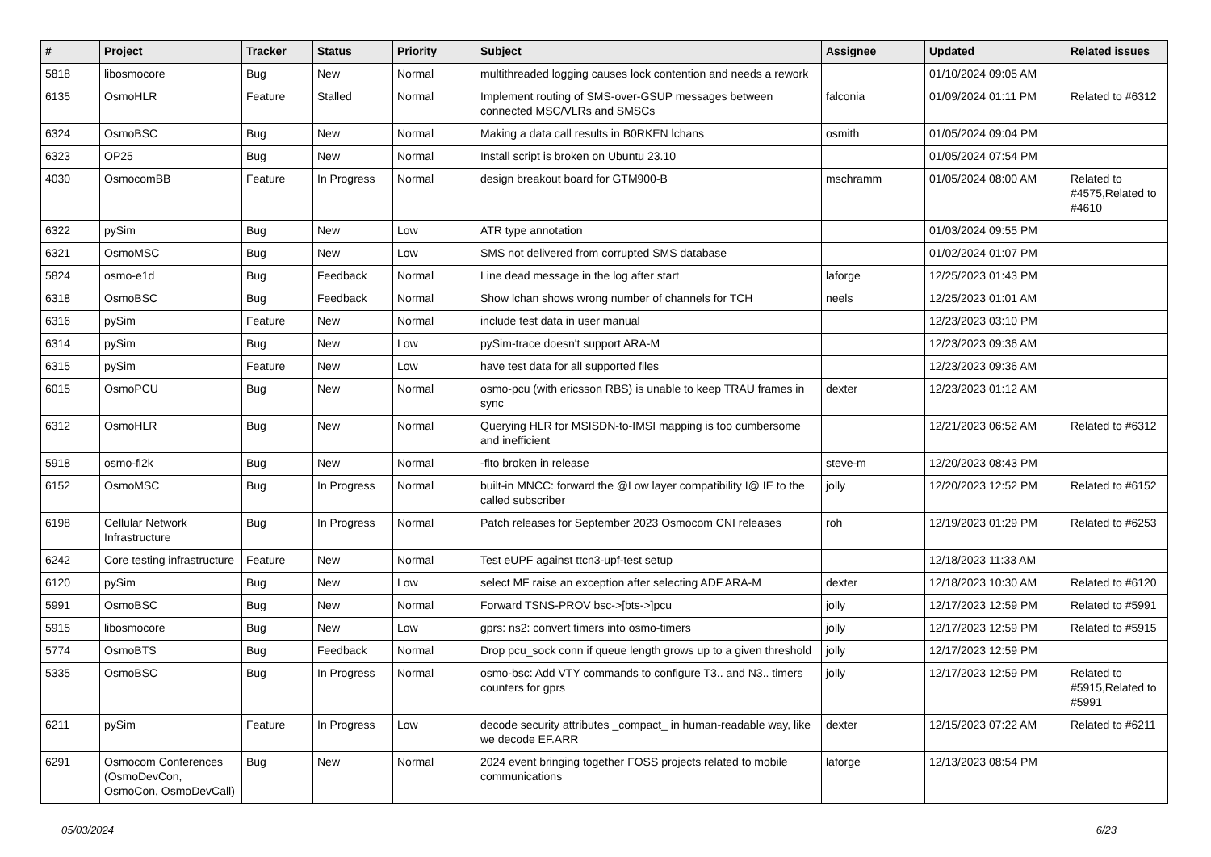| # | Project | Tracker | Status | Priority | Subject | Assignee | Updated | Related issues |
| --- | --- | --- | --- | --- | --- | --- | --- | --- |
| 5818 | libosmocore | Bug | New | Normal | multithreaded logging causes lock contention and needs a rework | | 01/10/2024 09:05 AM | |
| 6135 | OsmoHLR | Feature | Stalled | Normal | Implement routing of SMS-over-GSUP messages between connected MSC/VLRs and SMSCs | falconia | 01/09/2024 01:11 PM | Related to #6312 |
| 6324 | OsmoBSC | Bug | New | Normal | Making a data call results in B0RKEN lchans | osmith | 01/05/2024 09:04 PM | |
| 6323 | OP25 | Bug | New | Normal | Install script is broken on Ubuntu 23.10 | | 01/05/2024 07:54 PM | |
| 4030 | OsmocomBB | Feature | In Progress | Normal | design breakout board for GTM900-B | mschramm | 01/05/2024 08:00 AM | Related to #4575,Related to #4610 |
| 6322 | pySim | Bug | New | Low | ATR type annotation | | 01/03/2024 09:55 PM | |
| 6321 | OsmoMSC | Bug | New | Low | SMS not delivered from corrupted SMS database | | 01/02/2024 01:07 PM | |
| 5824 | osmo-e1d | Bug | Feedback | Normal | Line dead message in the log after start | laforge | 12/25/2023 01:43 PM | |
| 6318 | OsmoBSC | Bug | Feedback | Normal | Show lchan shows wrong number of channels for TCH | neels | 12/25/2023 01:01 AM | |
| 6316 | pySim | Feature | New | Normal | include test data in user manual | | 12/23/2023 03:10 PM | |
| 6314 | pySim | Bug | New | Low | pySim-trace doesn't support ARA-M | | 12/23/2023 09:36 AM | |
| 6315 | pySim | Feature | New | Low | have test data for all supported files | | 12/23/2023 09:36 AM | |
| 6015 | OsmoPCU | Bug | New | Normal | osmo-pcu (with ericsson RBS) is unable to keep TRAU frames in sync | dexter | 12/23/2023 01:12 AM | |
| 6312 | OsmoHLR | Bug | New | Normal | Querying HLR for MSISDN-to-IMSI mapping is too cumbersome and inefficient | | 12/21/2023 06:52 AM | Related to #6312 |
| 5918 | osmo-fl2k | Bug | New | Normal | -flto broken in release | steve-m | 12/20/2023 08:43 PM | |
| 6152 | OsmoMSC | Bug | In Progress | Normal | built-in MNCC: forward the @Low layer compatibility I@ IE to the called subscriber | jolly | 12/20/2023 12:52 PM | Related to #6152 |
| 6198 | Cellular Network Infrastructure | Bug | In Progress | Normal | Patch releases for September 2023 Osmocom CNI releases | roh | 12/19/2023 01:29 PM | Related to #6253 |
| 6242 | Core testing infrastructure | Feature | New | Normal | Test eUPF against ttcn3-upf-test setup | | 12/18/2023 11:33 AM | |
| 6120 | pySim | Bug | New | Low | select MF raise an exception after selecting ADF.ARA-M | dexter | 12/18/2023 10:30 AM | Related to #6120 |
| 5991 | OsmoBSC | Bug | New | Normal | Forward TSNS-PROV bsc->[bts->]pcu | jolly | 12/17/2023 12:59 PM | Related to #5991 |
| 5915 | libosmocore | Bug | New | Low | gprs: ns2: convert timers into osmo-timers | jolly | 12/17/2023 12:59 PM | Related to #5915 |
| 5774 | OsmoBTS | Bug | Feedback | Normal | Drop pcu_sock conn if queue length grows up to a given threshold | jolly | 12/17/2023 12:59 PM | |
| 5335 | OsmoBSC | Bug | In Progress | Normal | osmo-bsc: Add VTY commands to configure T3.. and N3.. timers counters for gprs | jolly | 12/17/2023 12:59 PM | Related to #5915,Related to #5991 |
| 6211 | pySim | Feature | In Progress | Low | decode security attributes _compact_ in human-readable way, like we decode EF.ARR | dexter | 12/15/2023 07:22 AM | Related to #6211 |
| 6291 | Osmocom Conferences (OsmoDevCon, OsmoCon, OsmoDevCall) | Bug | New | Normal | 2024 event bringing together FOSS projects related to mobile communications | laforge | 12/13/2023 08:54 PM | |
05/03/2024 6/23